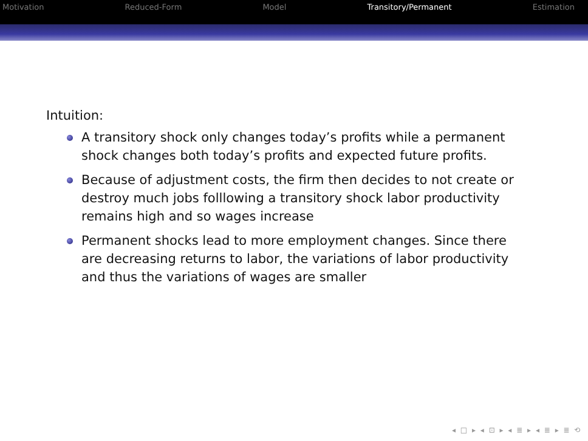Motivation Reduced-Form Model Transitory/Permanent Estimation
Intuition:
A transitory shock only changes today’s profits while a permanent shock changes both today’s profits and expected future profits.
Because of adjustment costs, the firm then decides to not create or destroy much jobs folllowing a transitory shock labor productivity remains high and so wages increase
Permanent shocks lead to more employment changes. Since there are decreasing returns to labor, the variations of labor productivity and thus the variations of wages are smaller
◂ □ ▸ ◂ ⊡ ▸ ◂ ≣ ▸ ◂ ≣ ▸ ≣ ⟲